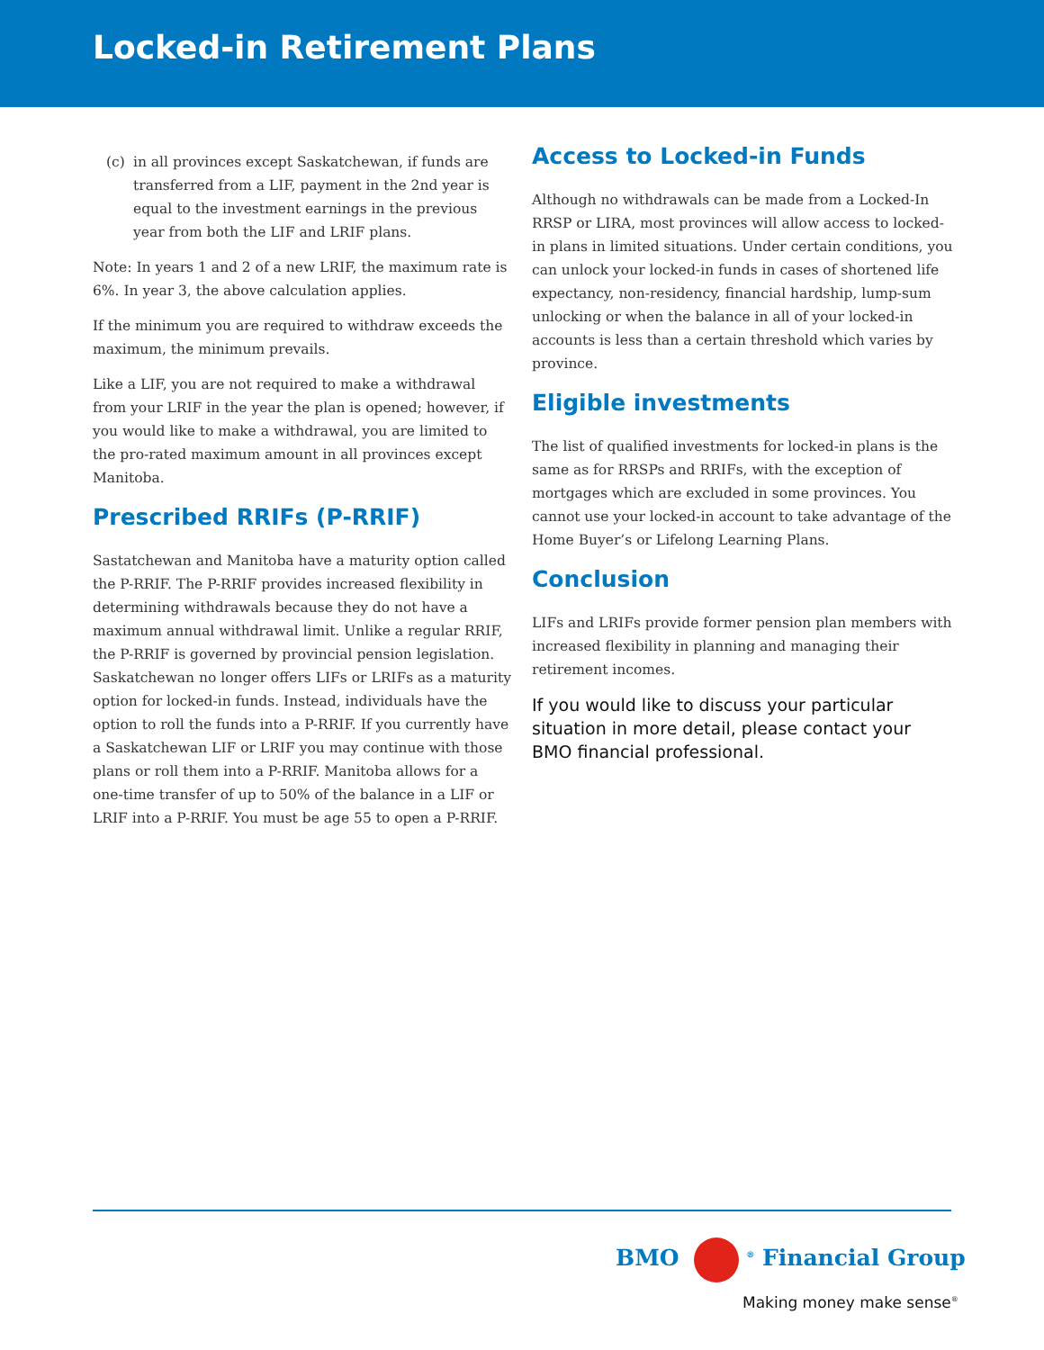Locked-in Retirement Plans
(c) in all provinces except Saskatchewan, if funds are transferred from a LIF, payment in the 2nd year is equal to the investment earnings in the previous year from both the LIF and LRIF plans.
Note: In years 1 and 2 of a new LRIF, the maximum rate is 6%. In year 3, the above calculation applies.
If the minimum you are required to withdraw exceeds the maximum, the minimum prevails.
Like a LIF, you are not required to make a withdrawal from your LRIF in the year the plan is opened; however, if you would like to make a withdrawal, you are limited to the pro-rated maximum amount in all provinces except Manitoba.
Prescribed RRIFs (P-RRIF)
Sastatchewan and Manitoba have a maturity option called the P-RRIF. The P-RRIF provides increased flexibility in determining withdrawals because they do not have a maximum annual withdrawal limit. Unlike a regular RRIF, the P-RRIF is governed by provincial pension legislation. Saskatchewan no longer offers LIFs or LRIFs as a maturity option for locked-in funds. Instead, individuals have the option to roll the funds into a P-RRIF. If you currently have a Saskatchewan LIF or LRIF you may continue with those plans or roll them into a P-RRIF. Manitoba allows for a one-time transfer of up to 50% of the balance in a LIF or LRIF into a P-RRIF. You must be age 55 to open a P-RRIF.
Access to Locked-in Funds
Although no withdrawals can be made from a Locked-In RRSP or LIRA, most provinces will allow access to locked-in plans in limited situations. Under certain conditions, you can unlock your locked-in funds in cases of shortened life expectancy, non-residency, financial hardship, lump-sum unlocking or when the balance in all of your locked-in accounts is less than a certain threshold which varies by province.
Eligible investments
The list of qualified investments for locked-in plans is the same as for RRSPs and RRIFs, with the exception of mortgages which are excluded in some provinces. You cannot use your locked-in account to take advantage of the Home Buyer’s or Lifelong Learning Plans.
Conclusion
LIFs and LRIFs provide former pension plan members with increased flexibility in planning and managing their retirement incomes.
If you would like to discuss your particular situation in more detail, please contact your BMO financial professional.
BMO <sup>®</sup> Financial Group
Making money make sense<sup>®</sup>